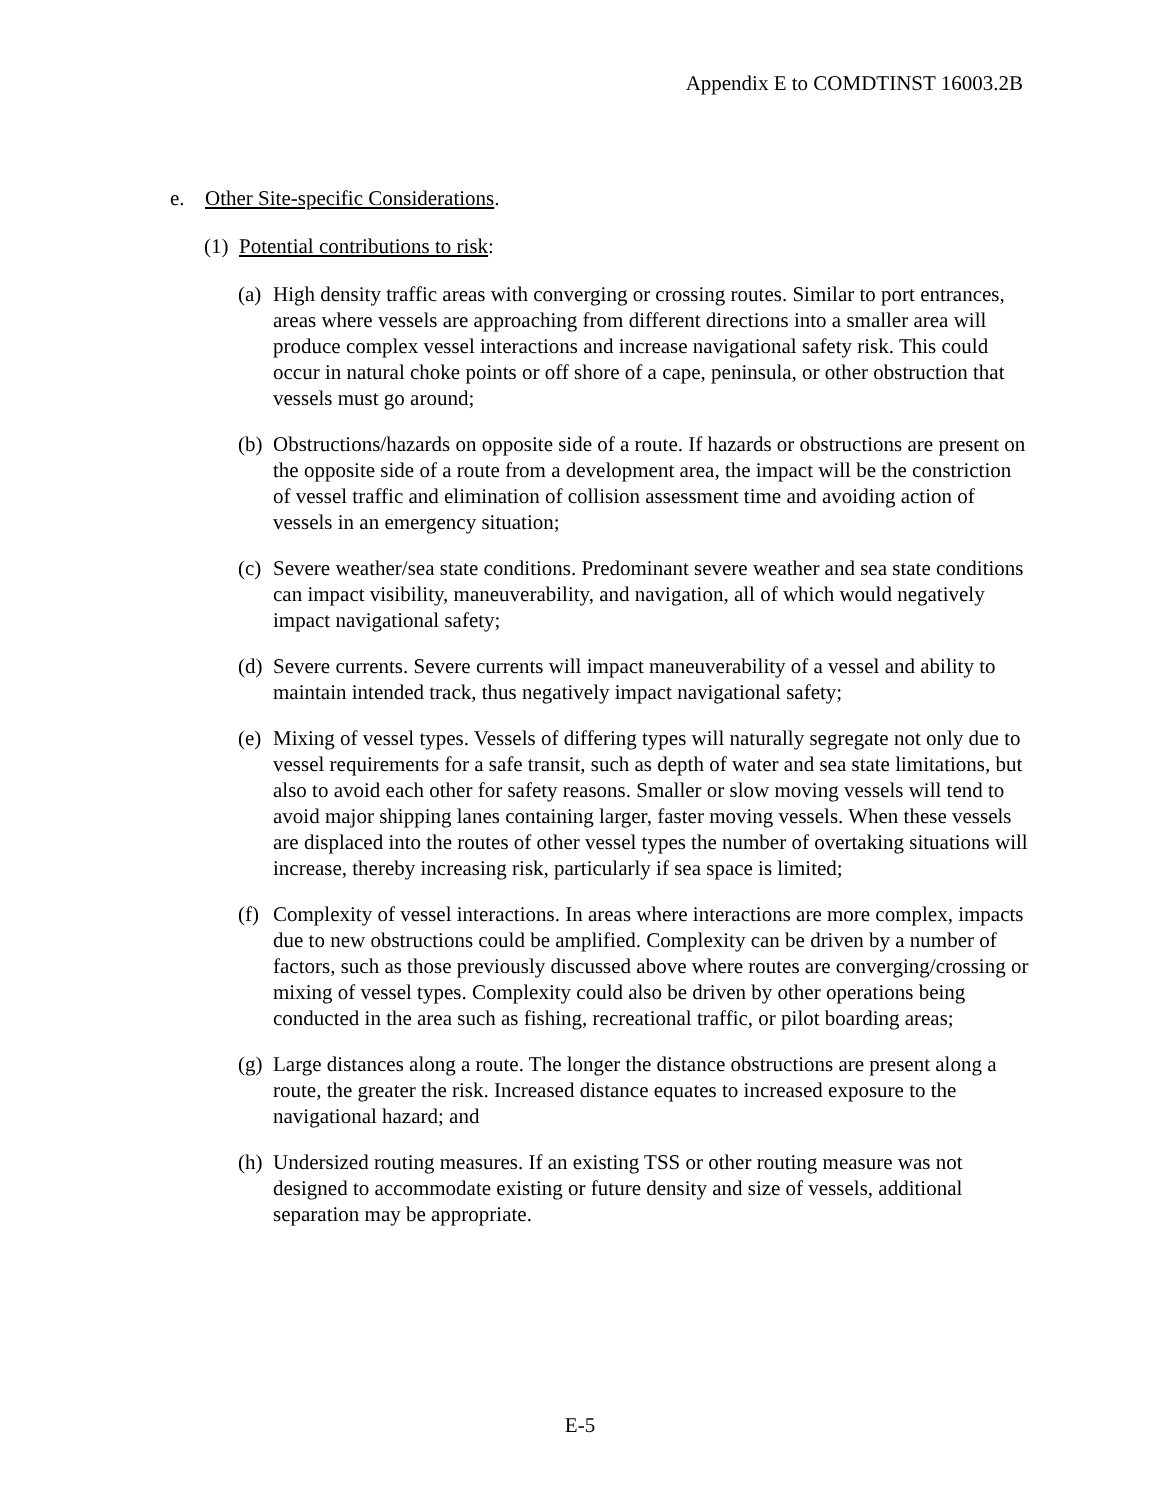Appendix E to COMDTINST 16003.2B
e. Other Site-specific Considerations.
(1)
Potential contributions to risk:
(a)
High density traffic areas with converging or crossing routes. Similar to port entrances, areas where vessels are approaching from different directions into a smaller area will produce complex vessel interactions and increase navigational safety risk. This could occur in natural choke points or off shore of a cape, peninsula, or other obstruction that vessels must go around;
(b)
Obstructions/hazards on opposite side of a route. If hazards or obstructions are present on the opposite side of a route from a development area, the impact will be the constriction of vessel traffic and elimination of collision assessment time and avoiding action of vessels in an emergency situation;
(c)
Severe weather/sea state conditions. Predominant severe weather and sea state conditions can impact visibility, maneuverability, and navigation, all of which would negatively impact navigational safety;
(d)
Severe currents. Severe currents will impact maneuverability of a vessel and ability to maintain intended track, thus negatively impact navigational safety;
(e)
Mixing of vessel types. Vessels of differing types will naturally segregate not only due to vessel requirements for a safe transit, such as depth of water and sea state limitations, but also to avoid each other for safety reasons. Smaller or slow moving vessels will tend to avoid major shipping lanes containing larger, faster moving vessels. When these vessels are displaced into the routes of other vessel types the number of overtaking situations will increase, thereby increasing risk, particularly if sea space is limited;
(f)
Complexity of vessel interactions. In areas where interactions are more complex, impacts due to new obstructions could be amplified. Complexity can be driven by a number of factors, such as those previously discussed above where routes are converging/crossing or mixing of vessel types. Complexity could also be driven by other operations being conducted in the area such as fishing, recreational traffic, or pilot boarding areas;
(g)
Large distances along a route. The longer the distance obstructions are present along a route, the greater the risk. Increased distance equates to increased exposure to the navigational hazard; and
(h)
Undersized routing measures. If an existing TSS or other routing measure was not designed to accommodate existing or future density and size of vessels, additional separation may be appropriate.
E-5